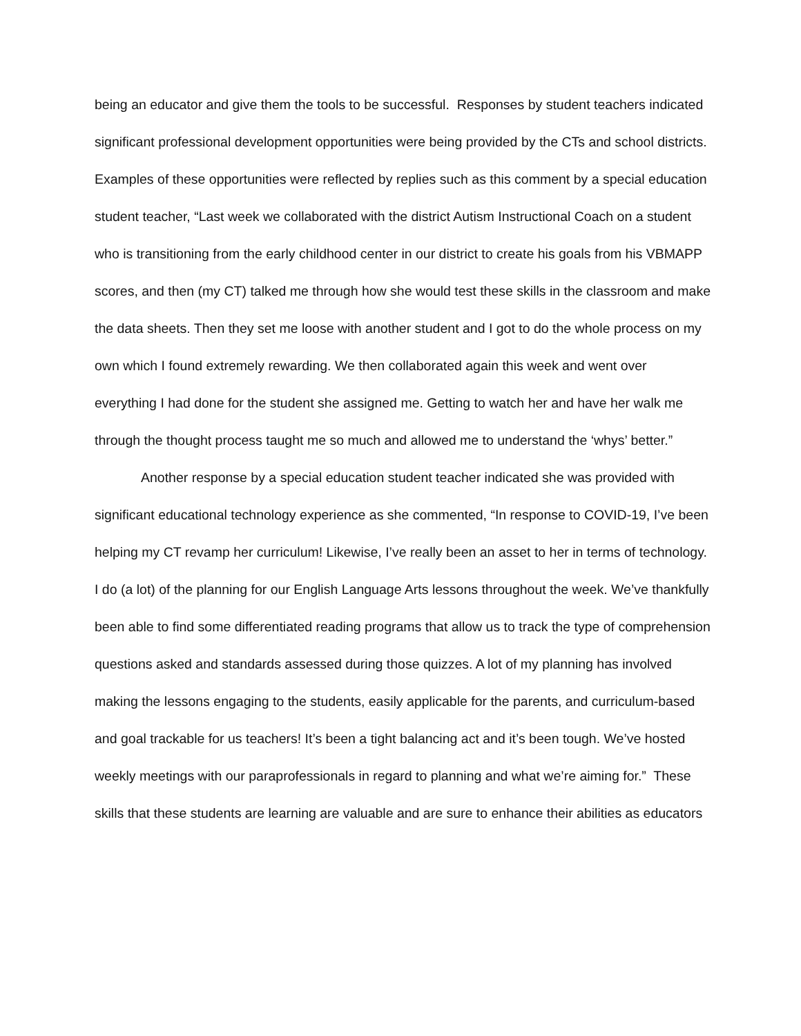being an educator and give them the tools to be successful. Responses by student teachers indicated significant professional development opportunities were being provided by the CTs and school districts. Examples of these opportunities were reflected by replies such as this comment by a special education student teacher, “Last week we collaborated with the district Autism Instructional Coach on a student who is transitioning from the early childhood center in our district to create his goals from his VBMAPP scores, and then (my CT) talked me through how she would test these skills in the classroom and make the data sheets. Then they set me loose with another student and I got to do the whole process on my own which I found extremely rewarding. We then collaborated again this week and went over everything I had done for the student she assigned me. Getting to watch her and have her walk me through the thought process taught me so much and allowed me to understand the ‘whys’ better.”
Another response by a special education student teacher indicated she was provided with significant educational technology experience as she commented, “In response to COVID-19, I’ve been helping my CT revamp her curriculum! Likewise, I’ve really been an asset to her in terms of technology. I do (a lot) of the planning for our English Language Arts lessons throughout the week. We’ve thankfully been able to find some differentiated reading programs that allow us to track the type of comprehension questions asked and standards assessed during those quizzes. A lot of my planning has involved making the lessons engaging to the students, easily applicable for the parents, and curriculum-based and goal trackable for us teachers! It’s been a tight balancing act and it’s been tough. We’ve hosted weekly meetings with our paraprofessionals in regard to planning and what we’re aiming for.” These skills that these students are learning are valuable and are sure to enhance their abilities as educators